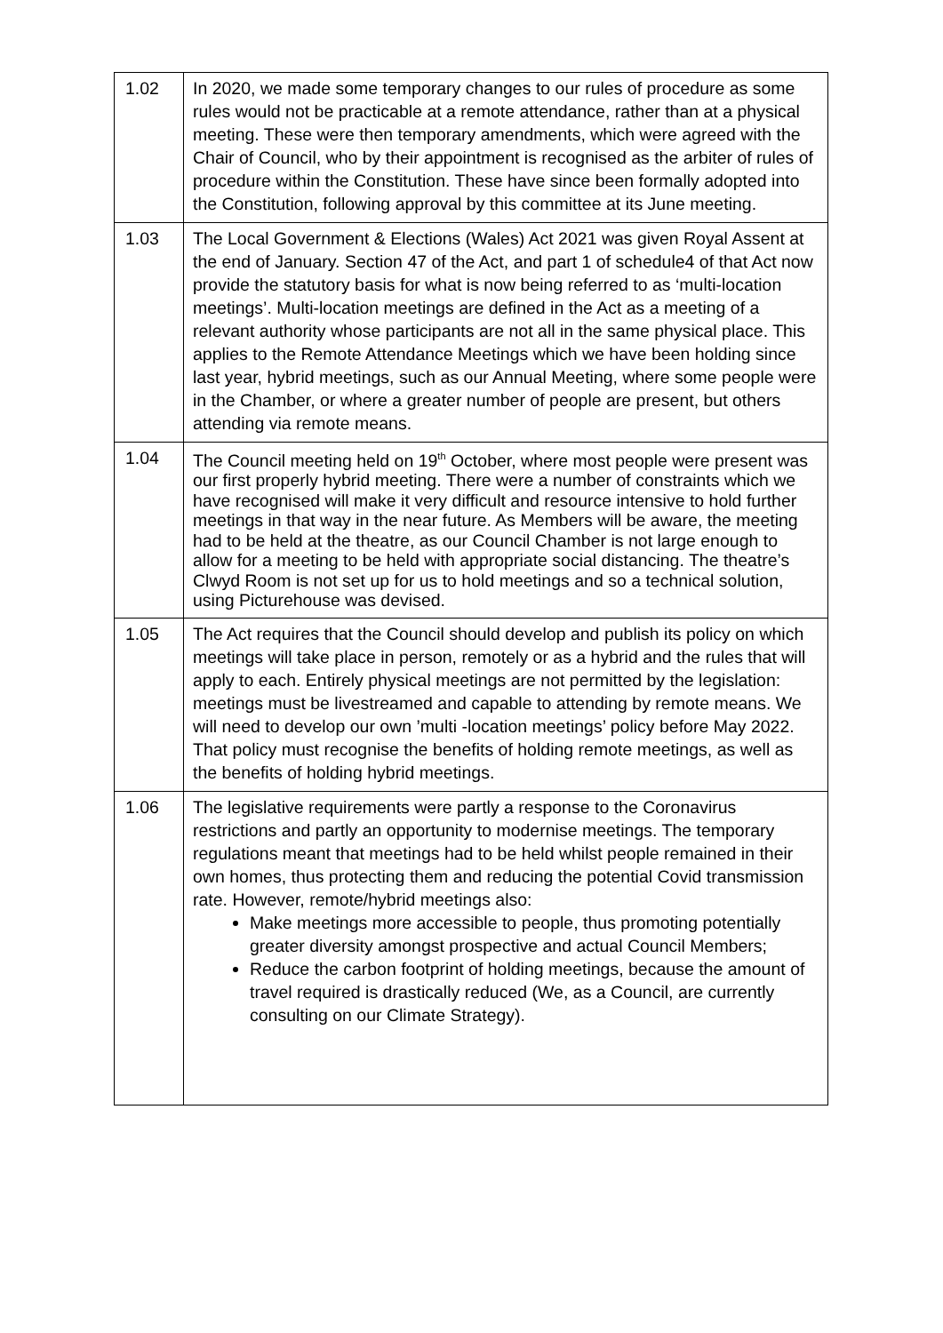| 1.02 | In 2020, we made some temporary changes to our rules of procedure as some rules would not be practicable at a remote attendance, rather than at a physical meeting. These were then temporary amendments, which were agreed with the Chair of Council, who by their appointment is recognised as the arbiter of rules of procedure within the Constitution. These have since been formally adopted into the Constitution, following approval by this committee at its June meeting. |
| 1.03 | The Local Government & Elections (Wales) Act 2021 was given Royal Assent at the end of January. Section 47 of the Act, and part 1 of schedule4 of that Act now provide the statutory basis for what is now being referred to as ‘multi-location meetings’. Multi-location meetings are defined in the Act as a meeting of a relevant authority whose participants are not all in the same physical place. This applies to the Remote Attendance Meetings which we have been holding since last year, hybrid meetings, such as our Annual Meeting, where some people were in the Chamber, or where a greater number of people are present, but others attending via remote means. |
| 1.04 | The Council meeting held on 19<sup>th</sup> October, where most people were present was our first properly hybrid meeting. There were a number of constraints which we have recognised will make it very difficult and resource intensive to hold further meetings in that way in the near future. As Members will be aware, the meeting had to be held at the theatre, as our Council Chamber is not large enough to allow for a meeting to be held with appropriate social distancing. The theatre’s Clwyd Room is not set up for us to hold meetings and so a technical solution, using Picturehouse was devised. |
| 1.05 | The Act requires that the Council should develop and publish its policy on which meetings will take place in person, remotely or as a hybrid and the rules that will apply to each. Entirely physical meetings are not permitted by the legislation: meetings must be livestreamed and capable to attending by remote means. We will need to develop our own ’multi -location meetings’ policy before May 2022. That policy must recognise the benefits of holding remote meetings, as well as the benefits of holding hybrid meetings. |
| 1.06 | The legislative requirements were partly a response to the Coronavirus restrictions and partly an opportunity to modernise meetings. The temporary regulations meant that meetings had to be held whilst people remained in their own homes, thus protecting them and reducing the potential Covid transmission rate. However, remote/hybrid meetings also: Make meetings more accessible to people, thus promoting potentially greater diversity amongst prospective and actual Council Members; Reduce the carbon footprint of holding meetings, because the amount of travel required is drastically reduced (We, as a Council, are currently consulting on our Climate Strategy). |